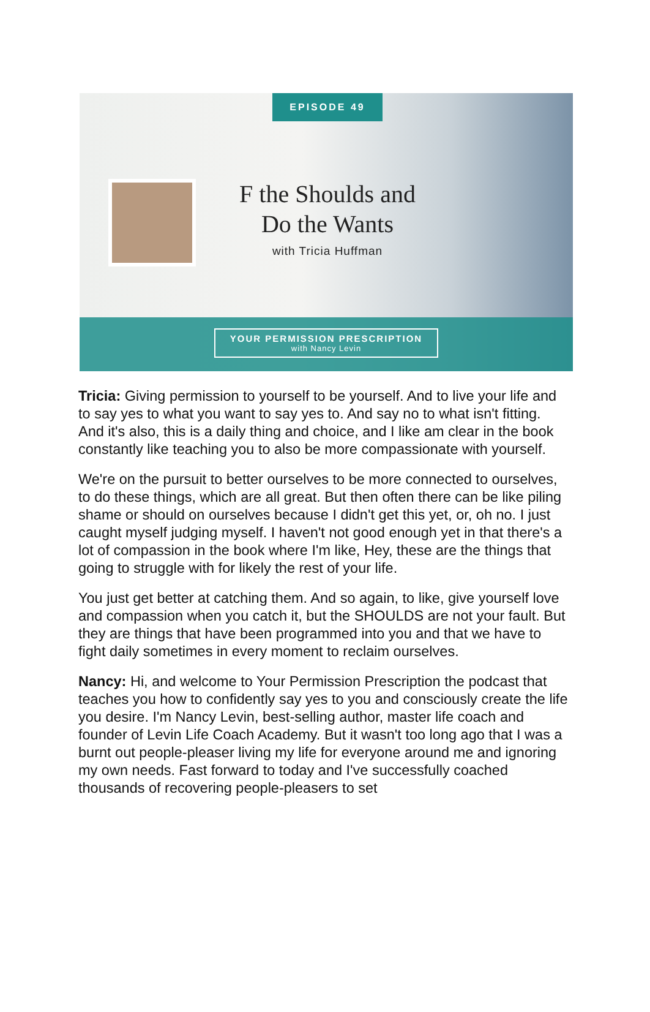EPISODE 49
F the Shoulds and
Do the Wants
with Tricia Huffman
YOUR PERMISSION PRESCRIPTION
with Nancy Levin
Tricia: Giving permission to yourself to be yourself. And to live your life and to say yes to what you want to say yes to. And say no to what isn't fitting. And it's also, this is a daily thing and choice, and I like am clear in the book constantly like teaching you to also be more compassionate with yourself.
We're on the pursuit to better ourselves to be more connected to ourselves, to do these things, which are all great. But then often there can be like piling shame or should on ourselves because I didn't get this yet, or, oh no. I just caught myself judging myself. I haven't not good enough yet in that there's a lot of compassion in the book where I'm like, Hey, these are the things that going to struggle with for likely the rest of your life.
You just get better at catching them. And so again, to like, give yourself love and compassion when you catch it, but the SHOULDS are not your fault. But they are things that have been programmed into you and that we have to fight daily sometimes in every moment to reclaim ourselves.
Nancy: Hi, and welcome to Your Permission Prescription the podcast that teaches you how to confidently say yes to you and consciously create the life you desire. I'm Nancy Levin, best-selling author, master life coach and founder of Levin Life Coach Academy. But it wasn't too long ago that I was a burnt out people-pleaser living my life for everyone around me and ignoring my own needs. Fast forward to today and I've successfully coached thousands of recovering people-pleasers to set